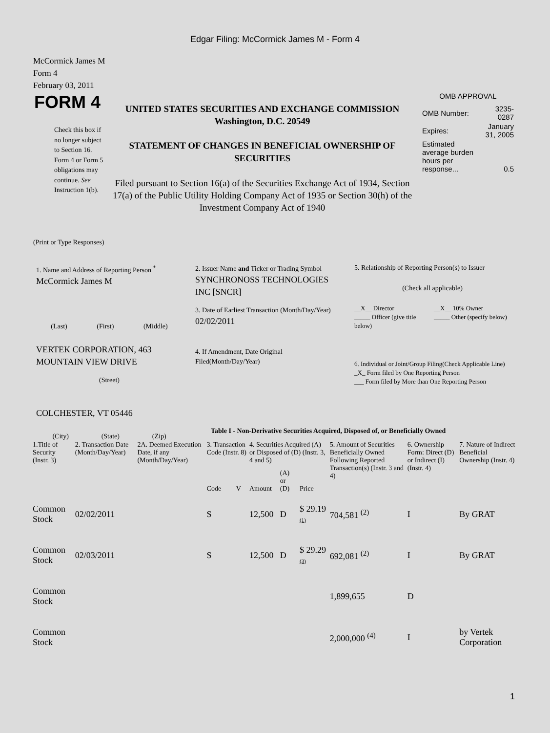Edgar Filing: McCormick James M - Form 4
McCormick James M
Form 4
February 03, 2011
FORM 4
Check this box if no longer subject to Section 16. Form 4 or Form 5 obligations may continue. See Instruction 1(b).
UNITED STATES SECURITIES AND EXCHANGE COMMISSION
Washington, D.C. 20549
STATEMENT OF CHANGES IN BENEFICIAL OWNERSHIP OF SECURITIES
Filed pursuant to Section 16(a) of the Securities Exchange Act of 1934, Section 17(a) of the Public Utility Holding Company Act of 1935 or Section 30(h) of the Investment Company Act of 1940
OMB APPROVAL
| OMB Number: | 3235-0287 |
| Expires: | January 31, 2005 |
| Estimated average burden hours per response... | 0.5 |
(Print or Type Responses)
1. Name and Address of Reporting Person <sup>*</sup>
McCormick James M
(Last) (First) (Middle)
VERTEK CORPORATION, 463 MOUNTAIN VIEW DRIVE
(Street)
COLCHESTER, VT 05446
(City) (State) (Zip)
2. Issuer Name and Ticker or Trading Symbol
SYNCHRONOSS TECHNOLOGIES INC [SNCR]
3. Date of Earliest Transaction (Month/Day/Year)
02/02/2011
4. If Amendment, Date Original Filed(Month/Day/Year)
5. Relationship of Reporting Person(s) to Issuer
(Check all applicable)
__X__ Director
_____ Officer (give title below)
__X__ 10% Owner
_____ Other (specify below)
6. Individual or Joint/Group Filing(Check Applicable Line)
_X_ Form filed by One Reporting Person
___ Form filed by More than One Reporting Person
Table I - Non-Derivative Securities Acquired, Disposed of, or Beneficially Owned
| 1.Title of Security (Instr. 3) | 2. Transaction Date (Month/Day/Year) | 2A. Deemed Execution Date, if any (Month/Day/Year) | 3. Transaction Code (Instr. 8) | | 4. Securities Acquired (A) or Disposed of (D) (Instr. 3, 4 and 5) | | | 5. Amount of Securities Beneficially Owned Following Reported Transaction(s) (Instr. 3 and 4) | 6. Ownership Form: Direct (D) or Indirect (I) (Instr. 4) | 7. Nature of Indirect Beneficial Ownership (Instr. 4) |
| --- | --- | --- | --- | --- | --- | --- | --- | --- | --- | --- |
| | | | Code | V | Amount | (A) or (D) | Price | | | |
| Common Stock | 02/02/2011 | | S | | 12,500 | D | $ 29.19 (1) | 704,581 <sup>(2)</sup> | I | By GRAT |
| Common Stock | 02/03/2011 | | S | | 12,500 | D | $ 29.29 (3) | 692,081 <sup>(2)</sup> | I | By GRAT |
| Common Stock | | | | | | | | 1,899,655 | D | |
| Common Stock | | | | | | | | 2,000,000 <sup>(4)</sup> | I | by Vertek Corporation |
1